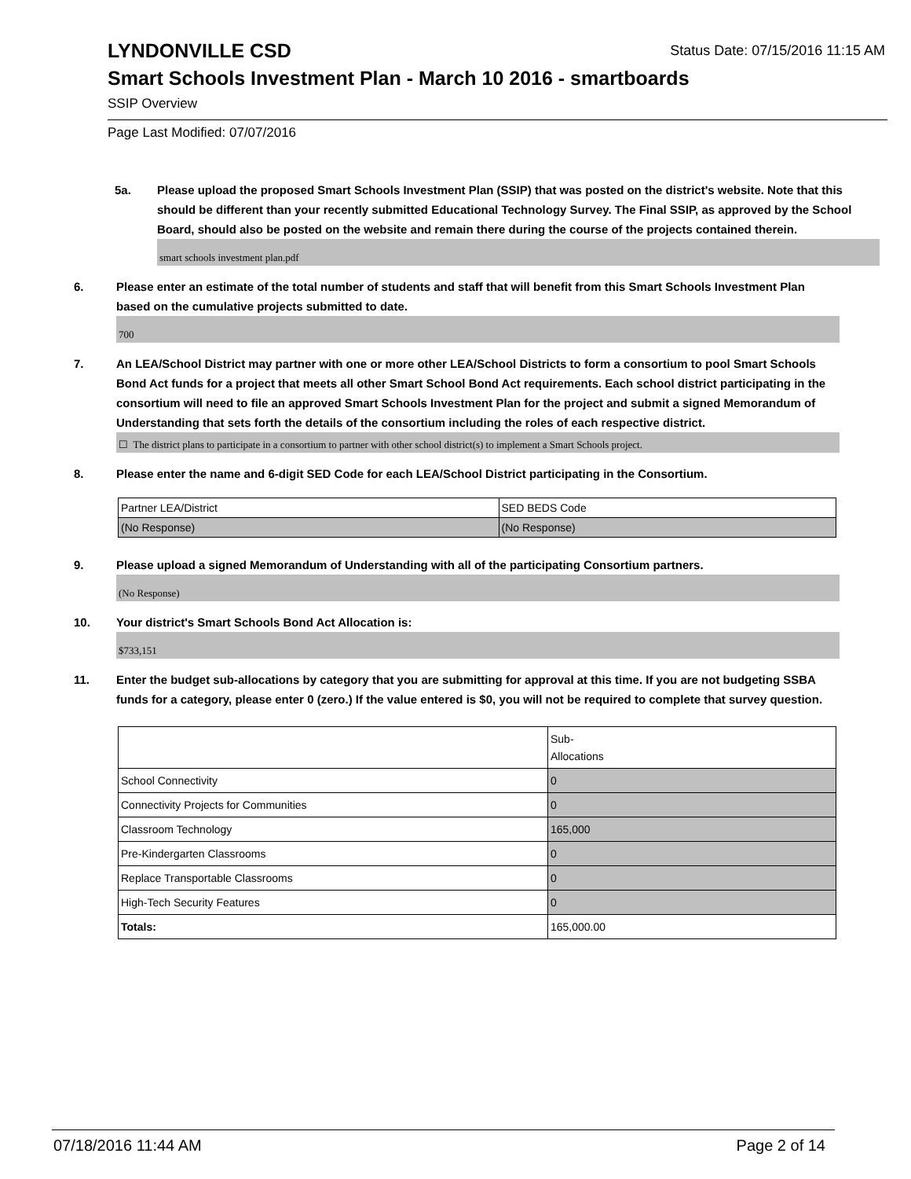Status Date: 07/15/2016 11:15 AM
LYNDONVILLE CSD
Smart Schools Investment Plan - March 10 2016 - smartboards
SSIP Overview
Page Last Modified: 07/07/2016
5a. Please upload the proposed Smart Schools Investment Plan (SSIP) that was posted on the district's website. Note that this should be different than your recently submitted Educational Technology Survey. The Final SSIP, as approved by the School Board, should also be posted on the website and remain there during the course of the projects contained therein.
smart schools investment plan.pdf
6. Please enter an estimate of the total number of students and staff that will benefit from this Smart Schools Investment Plan based on the cumulative projects submitted to date.
700
7. An LEA/School District may partner with one or more other LEA/School Districts to form a consortium to pool Smart Schools Bond Act funds for a project that meets all other Smart School Bond Act requirements. Each school district participating in the consortium will need to file an approved Smart Schools Investment Plan for the project and submit a signed Memorandum of Understanding that sets forth the details of the consortium including the roles of each respective district.
☐ The district plans to participate in a consortium to partner with other school district(s) to implement a Smart Schools project.
8. Please enter the name and 6-digit SED Code for each LEA/School District participating in the Consortium.
| Partner LEA/District | SED BEDS Code |
| (No Response) | (No Response) |
9. Please upload a signed Memorandum of Understanding with all of the participating Consortium partners.
(No Response)
10. Your district's Smart Schools Bond Act Allocation is:
$733,151
11. Enter the budget sub-allocations by category that you are submitting for approval at this time. If you are not budgeting SSBA funds for a category, please enter 0 (zero.) If the value entered is $0, you will not be required to complete that survey question.
| | Sub- Allocations |
| School Connectivity | 0 |
| Connectivity Projects for Communities | 0 |
| Classroom Technology | 165,000 |
| Pre-Kindergarten Classrooms | 0 |
| Replace Transportable Classrooms | 0 |
| High-Tech Security Features | 0 |
| Totals: | 165,000.00 |
07/18/2016 11:44 AM Page 2 of 14